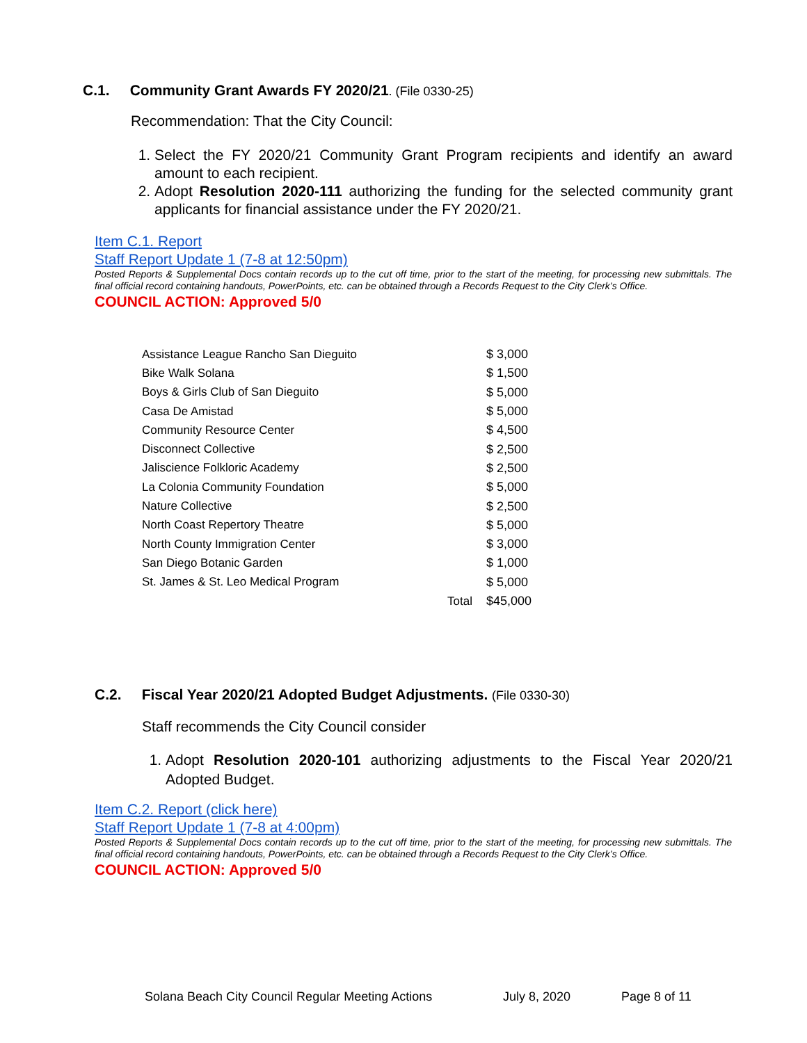C.1. Community Grant Awards FY 2020/21. (File 0330-25)
Recommendation: That the City Council:
1. Select the FY 2020/21 Community Grant Program recipients and identify an award amount to each recipient.
2. Adopt Resolution 2020-111 authorizing the funding for the selected community grant applicants for financial assistance under the FY 2020/21.
Item C.1. Report
Staff Report Update 1 (7-8 at 12:50pm)
Posted Reports & Supplemental Docs contain records up to the cut off time, prior to the start of the meeting, for processing new submittals. The final official record containing handouts, PowerPoints, etc. can be obtained through a Records Request to the City Clerk’s Office.
COUNCIL ACTION: Approved 5/0
| Assistance League Rancho San Dieguito | | $ 3,000 |
| Bike Walk Solana | | $ 1,500 |
| Boys & Girls Club of San Dieguito | | $ 5,000 |
| Casa De Amistad | | $ 5,000 |
| Community Resource Center | | $ 4,500 |
| Disconnect Collective | | $ 2,500 |
| Jaliscience Folkloric Academy | | $ 2,500 |
| La Colonia Community Foundation | | $ 5,000 |
| Nature Collective | | $ 2,500 |
| North Coast Repertory Theatre | | $ 5,000 |
| North County Immigration Center | | $ 3,000 |
| San Diego Botanic Garden | | $ 1,000 |
| St. James & St. Leo Medical Program | | $ 5,000 |
| | Total | $45,000 |
C.2. Fiscal Year 2020/21 Adopted Budget Adjustments. (File 0330-30)
Staff recommends the City Council consider
1. Adopt Resolution 2020-101 authorizing adjustments to the Fiscal Year 2020/21 Adopted Budget.
Item C.2. Report (click here)
Staff Report Update 1 (7-8 at 4:00pm)
Posted Reports & Supplemental Docs contain records up to the cut off time, prior to the start of the meeting, for processing new submittals. The final official record containing handouts, PowerPoints, etc. can be obtained through a Records Request to the City Clerk’s Office.
COUNCIL ACTION: Approved 5/0
Solana Beach City Council Regular Meeting Actions July 8, 2020 Page 8 of 11